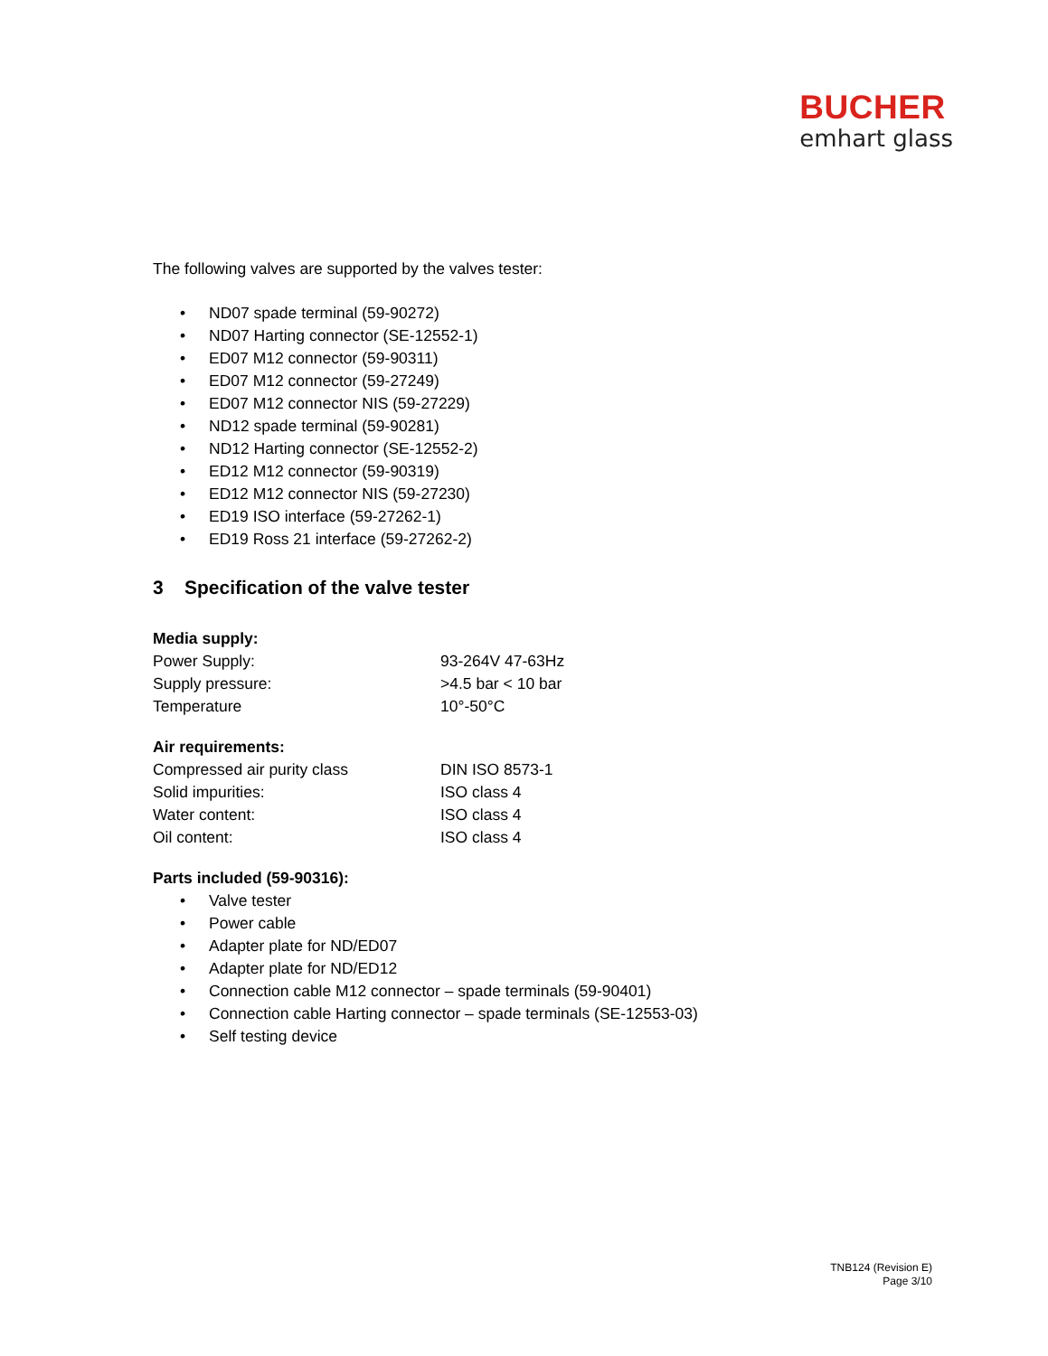BUCHER
emhart glass
The following valves are supported by the valves tester:
• ND07 spade terminal (59-90272)
• ND07 Harting connector (SE-12552-1)
• ED07 M12 connector (59-90311)
• ED07 M12 connector (59-27249)
• ED07 M12 connector NIS (59-27229)
• ND12 spade terminal (59-90281)
• ND12 Harting connector (SE-12552-2)
• ED12 M12 connector (59-90319)
• ED12 M12 connector NIS (59-27230)
• ED19 ISO interface (59-27262-1)
• ED19 Ross 21 interface (59-27262-2)
3 Specification of the valve tester
| Media supply: | |
| Power Supply: | 93-264V 47-63Hz |
| Supply pressure: | >4.5 bar < 10 bar |
| Temperature | 10°-50°C |
| Air requirements: | |
| Compressed air purity class | DIN ISO 8573-1 |
| Solid impurities: | ISO class 4 |
| Water content: | ISO class 4 |
| Oil content: | ISO class 4 |
Parts included (59-90316):
• Valve tester
• Power cable
• Adapter plate for ND/ED07
• Adapter plate for ND/ED12
• Connection cable M12 connector – spade terminals (59-90401)
• Connection cable Harting connector – spade terminals (SE-12553-03)
• Self testing device
TNB124 (Revision E)
Page 3/10